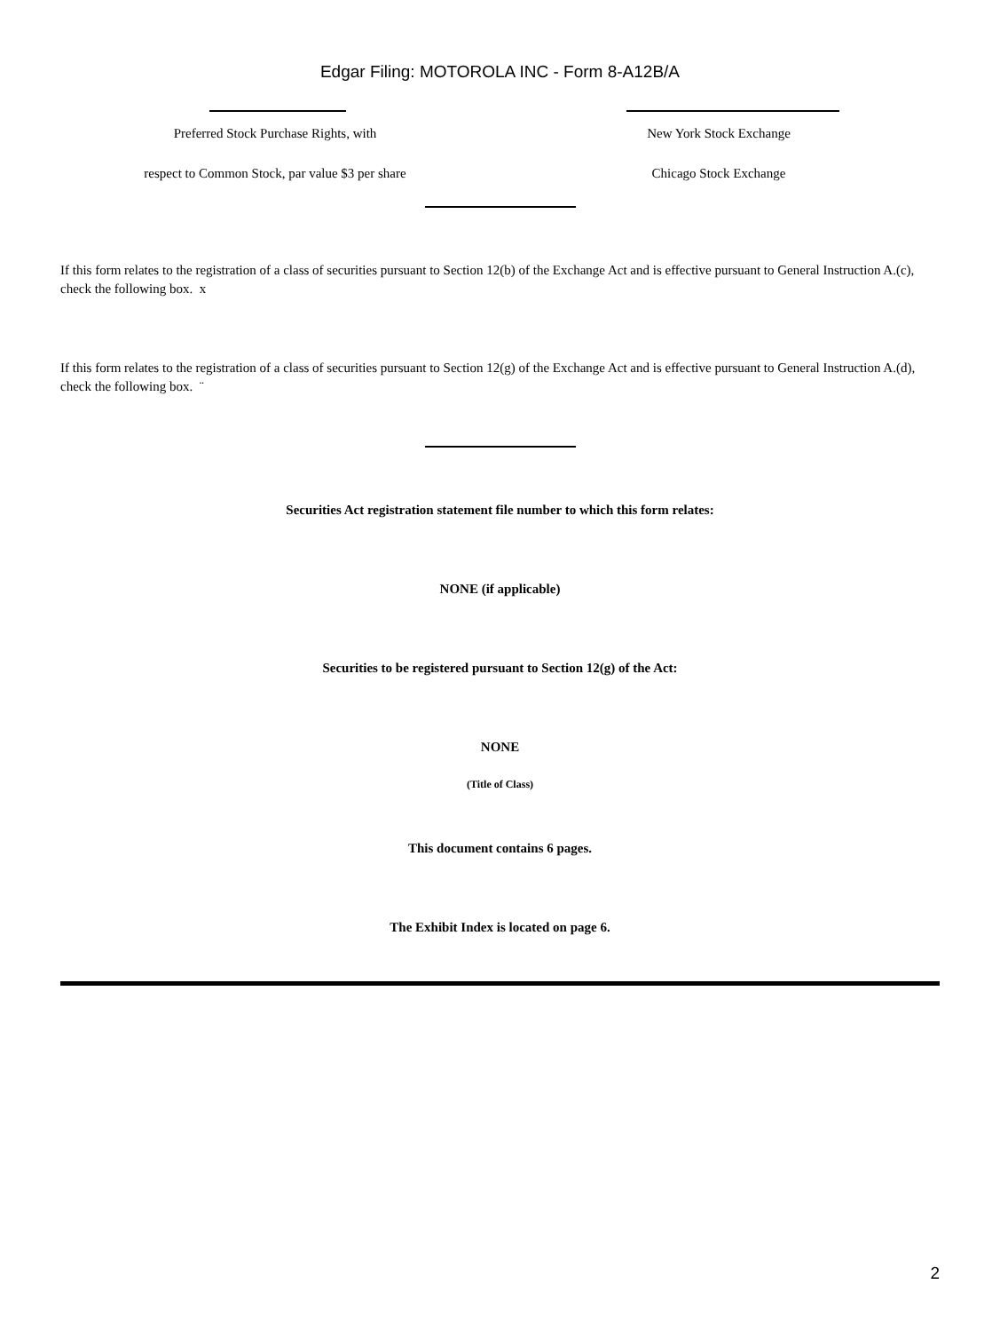Edgar Filing: MOTOROLA INC - Form 8-A12B/A
Preferred Stock Purchase Rights, with New York Stock Exchange
respect to Common Stock, par value $3 per share
Chicago Stock Exchange
If this form relates to the registration of a class of securities pursuant to Section 12(b) of the Exchange Act and is effective pursuant to General Instruction A.(c), check the following box. x
If this form relates to the registration of a class of securities pursuant to Section 12(g) of the Exchange Act and is effective pursuant to General Instruction A.(d), check the following box. ¨
Securities Act registration statement file number to which this form relates:
NONE (if applicable)
Securities to be registered pursuant to Section 12(g) of the Act:
NONE
(Title of Class)
This document contains 6 pages.
The Exhibit Index is located on page 6.
2